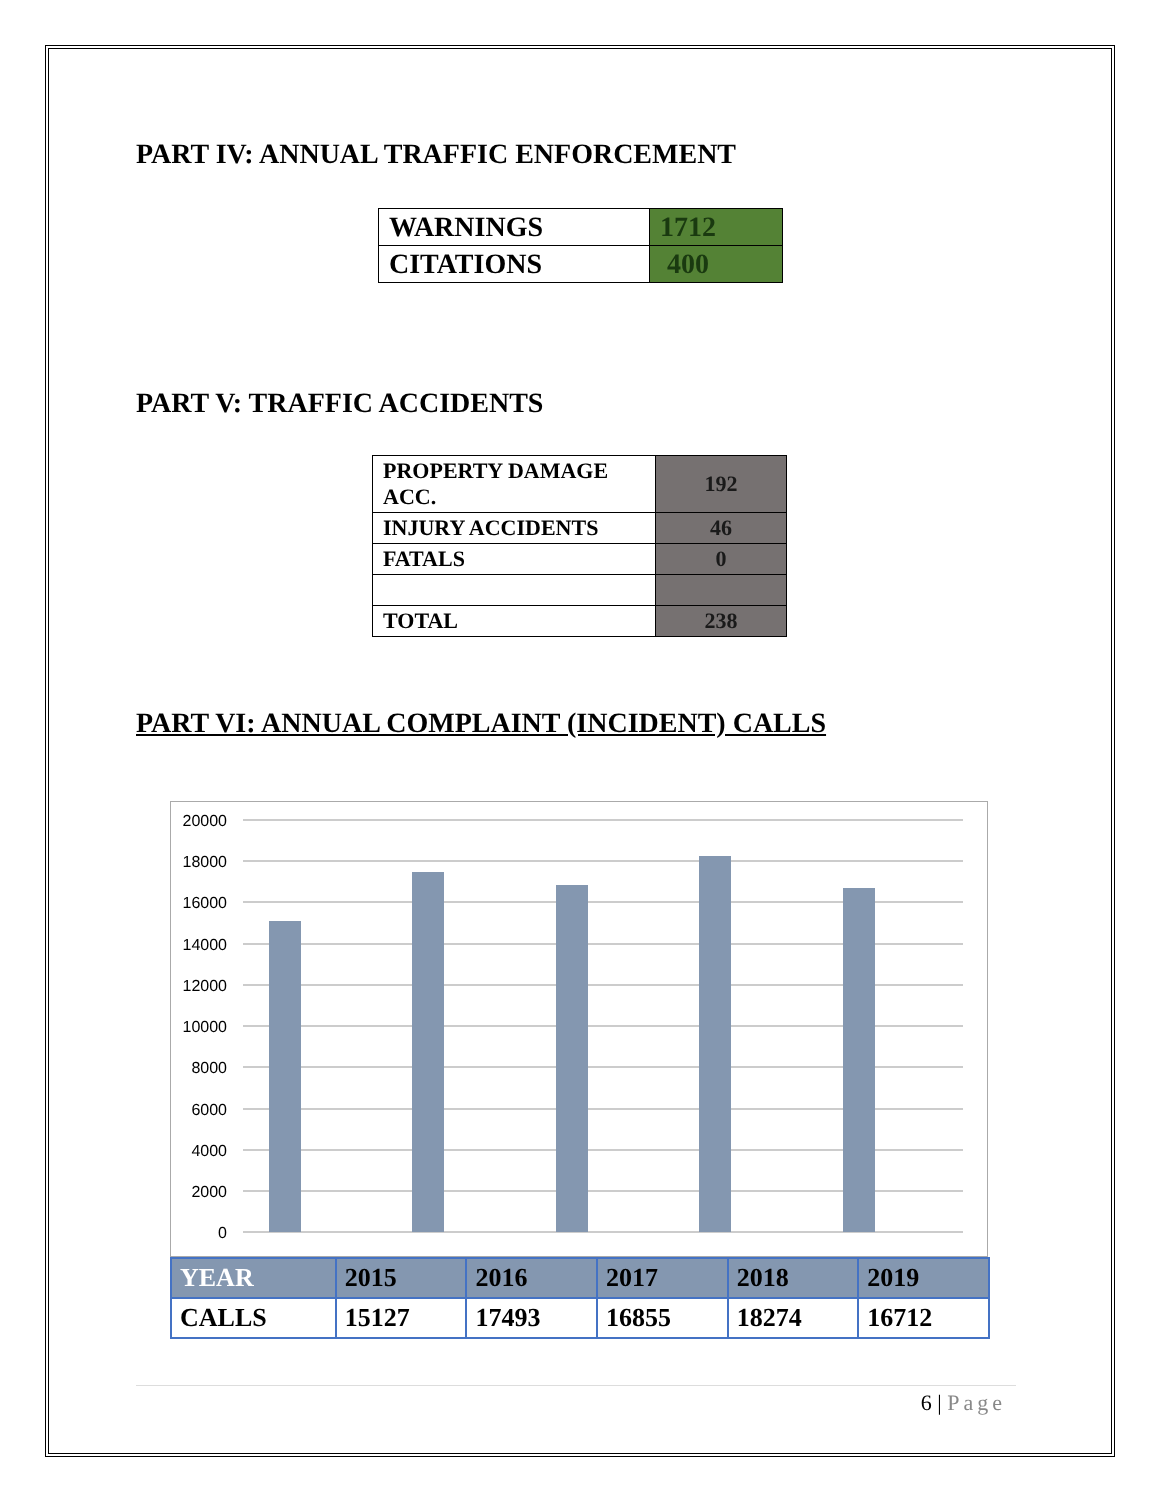PART IV: ANNUAL TRAFFIC ENFORCEMENT
| WARNINGS | 1712 |
| CITATIONS | 400 |
PART V: TRAFFIC ACCIDENTS
| PROPERTY DAMAGE ACC. | 192 |
| INJURY ACCIDENTS | 46 |
| FATALS | 0 |
| TOTAL | 238 |
PART VI: ANNUAL COMPLAINT (INCIDENT) CALLS
20000
18000
16000
14000
12000
10000
8000
6000
4000
2000
0
| YEAR | 2015 | 2016 | 2017 | 2018 | 2019 |
| CALLS | 15127 | 17493 | 16855 | 18274 | 16712 |
6 | Page